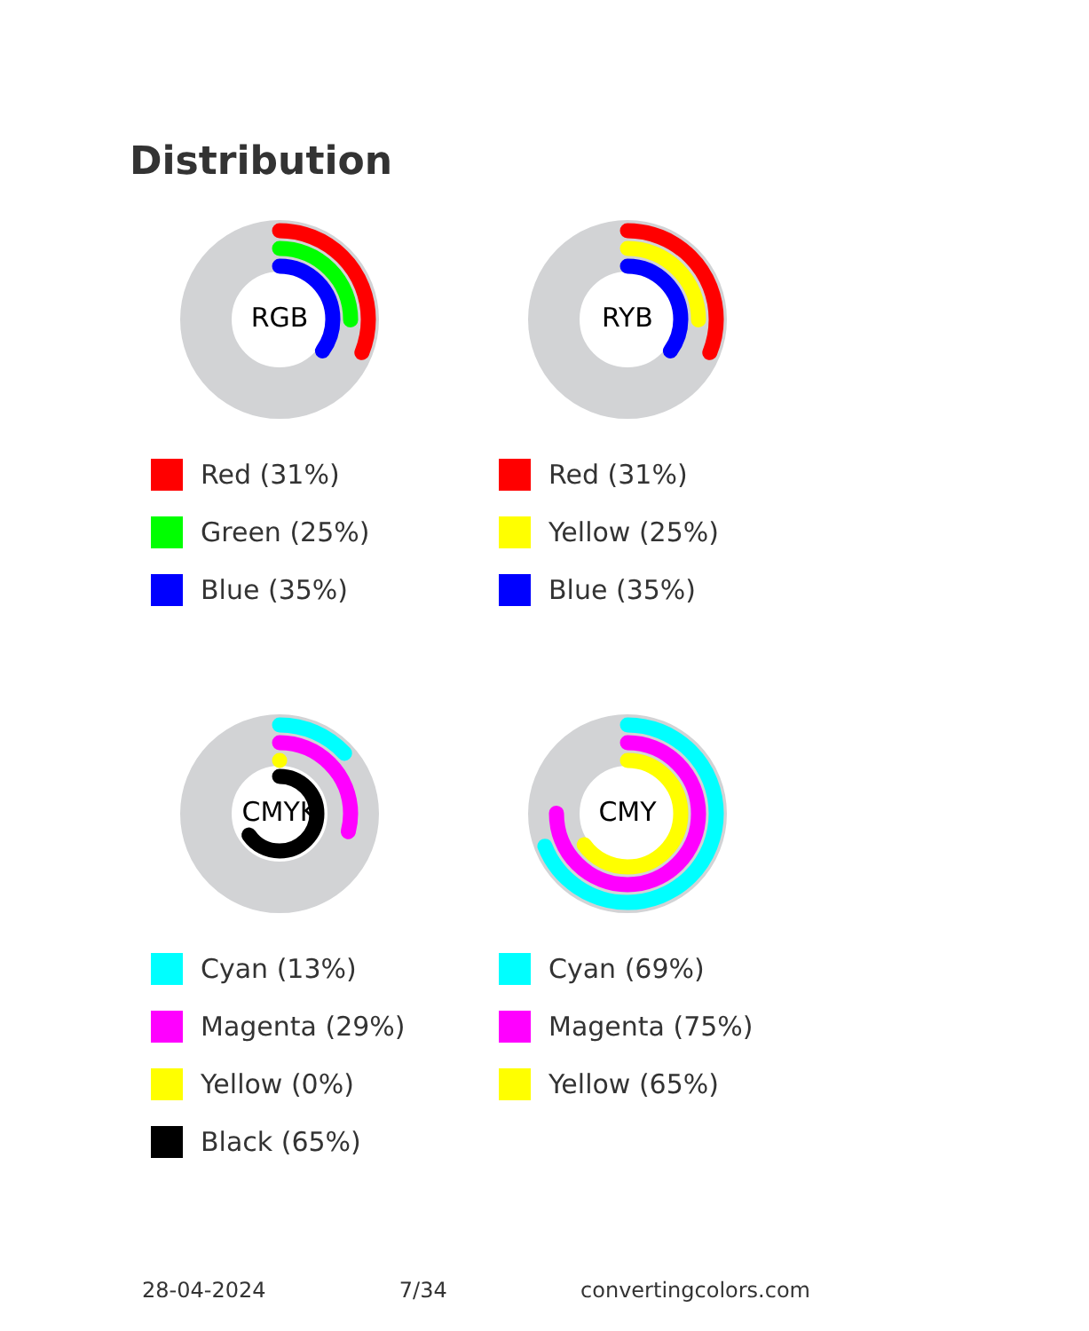Distribution
RGB
Red (31%)
Green (25%)
Blue (35%)
RYB
Red (31%)
Yellow (25%)
Blue (35%)
CMYK
Cyan (13%)
Magenta (29%)
Yellow (0%)
Black (65%)
CMY
Cyan (69%)
Magenta (75%)
Yellow (65%)
28-04-2024 7/34 convertingcolors.com